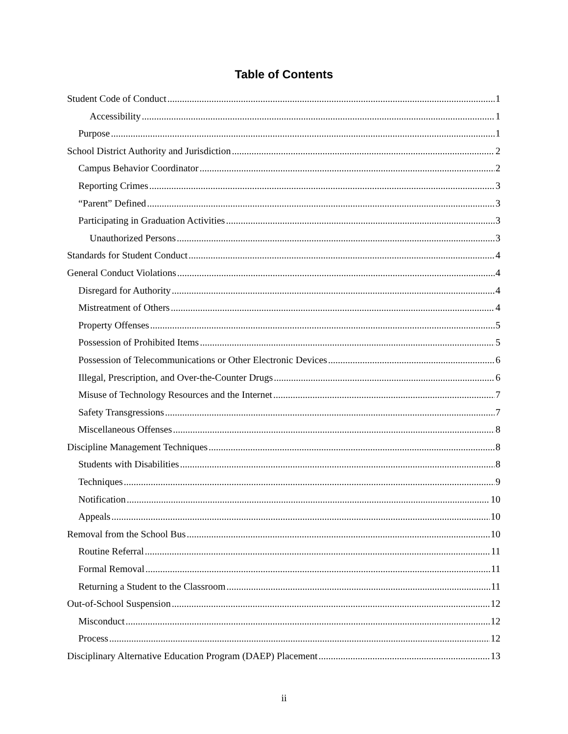Table of Contents
Student Code of Conduct 1
Accessibility 1
Purpose 1
School District Authority and Jurisdiction 2
Campus Behavior Coordinator 2
Reporting Crimes 3
“Parent” Defined 3
Participating in Graduation Activities 3
Unauthorized Persons 3
Standards for Student Conduct 4
General Conduct Violations 4
Disregard for Authority 4
Mistreatment of Others 4
Property Offenses 5
Possession of Prohibited Items 5
Possession of Telecommunications or Other Electronic Devices 6
Illegal, Prescription, and Over-the-Counter Drugs 6
Misuse of Technology Resources and the Internet 7
Safety Transgressions 7
Miscellaneous Offenses 8
Discipline Management Techniques 8
Students with Disabilities 8
Techniques 9
Notification 10
Appeals 10
Removal from the School Bus 10
Routine Referral 11
Formal Removal 11
Returning a Student to the Classroom 11
Out-of-School Suspension 12
Misconduct 12
Process 12
Disciplinary Alternative Education Program (DAEP) Placement 13
ii